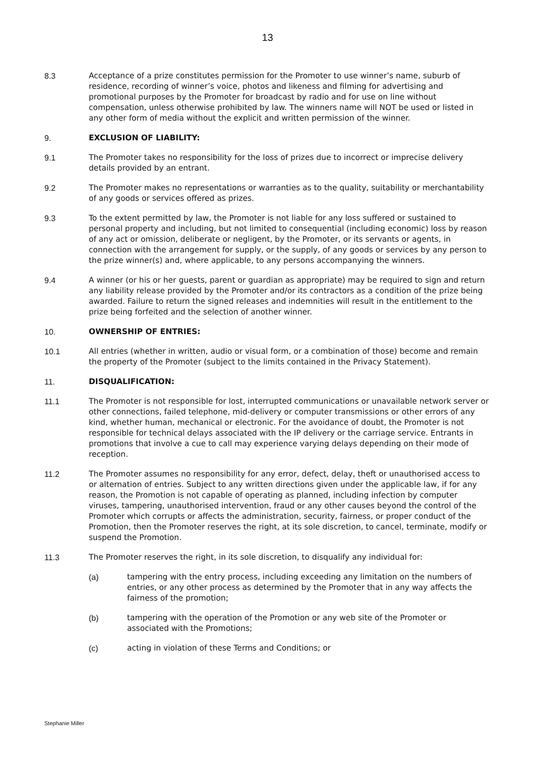13
8.3 Acceptance of a prize constitutes permission for the Promoter to use winner’s name, suburb of residence, recording of winner’s voice, photos and likeness and filming for advertising and promotional purposes by the Promoter for broadcast by radio and for use on line without compensation, unless otherwise prohibited by law. The winners name will NOT be used or listed in any other form of media without the explicit and written permission of the winner.
9. EXCLUSION OF LIABILITY:
9.1 The Promoter takes no responsibility for the loss of prizes due to incorrect or imprecise delivery details provided by an entrant.
9.2 The Promoter makes no representations or warranties as to the quality, suitability or merchantability of any goods or services offered as prizes.
9.3 To the extent permitted by law, the Promoter is not liable for any loss suffered or sustained to personal property and including, but not limited to consequential (including economic) loss by reason of any act or omission, deliberate or negligent, by the Promoter, or its servants or agents, in connection with the arrangement for supply, or the supply, of any goods or services by any person to the prize winner(s) and, where applicable, to any persons accompanying the winners.
9.4 A winner (or his or her guests, parent or guardian as appropriate) may be required to sign and return any liability release provided by the Promoter and/or its contractors as a condition of the prize being awarded. Failure to return the signed releases and indemnities will result in the entitlement to the prize being forfeited and the selection of another winner.
10. OWNERSHIP OF ENTRIES:
10.1 All entries (whether in written, audio or visual form, or a combination of those) become and remain the property of the Promoter (subject to the limits contained in the Privacy Statement).
11. DISQUALIFICATION:
11.1 The Promoter is not responsible for lost, interrupted communications or unavailable network server or other connections, failed telephone, mid-delivery or computer transmissions or other errors of any kind, whether human, mechanical or electronic. For the avoidance of doubt, the Promoter is not responsible for technical delays associated with the IP delivery or the carriage service. Entrants in promotions that involve a cue to call may experience varying delays depending on their mode of reception.
11.2 The Promoter assumes no responsibility for any error, defect, delay, theft or unauthorised access to or alternation of entries. Subject to any written directions given under the applicable law, if for any reason, the Promotion is not capable of operating as planned, including infection by computer viruses, tampering, unauthorised intervention, fraud or any other causes beyond the control of the Promoter which corrupts or affects the administration, security, fairness, or proper conduct of the Promotion, then the Promoter reserves the right, at its sole discretion, to cancel, terminate, modify or suspend the Promotion.
11.3 The Promoter reserves the right, in its sole discretion, to disqualify any individual for:
(a) tampering with the entry process, including exceeding any limitation on the numbers of entries, or any other process as determined by the Promoter that in any way affects the fairness of the promotion;
(b) tampering with the operation of the Promotion or any web site of the Promoter or associated with the Promotions;
(c) acting in violation of these Terms and Conditions; or
Stephanie Miller